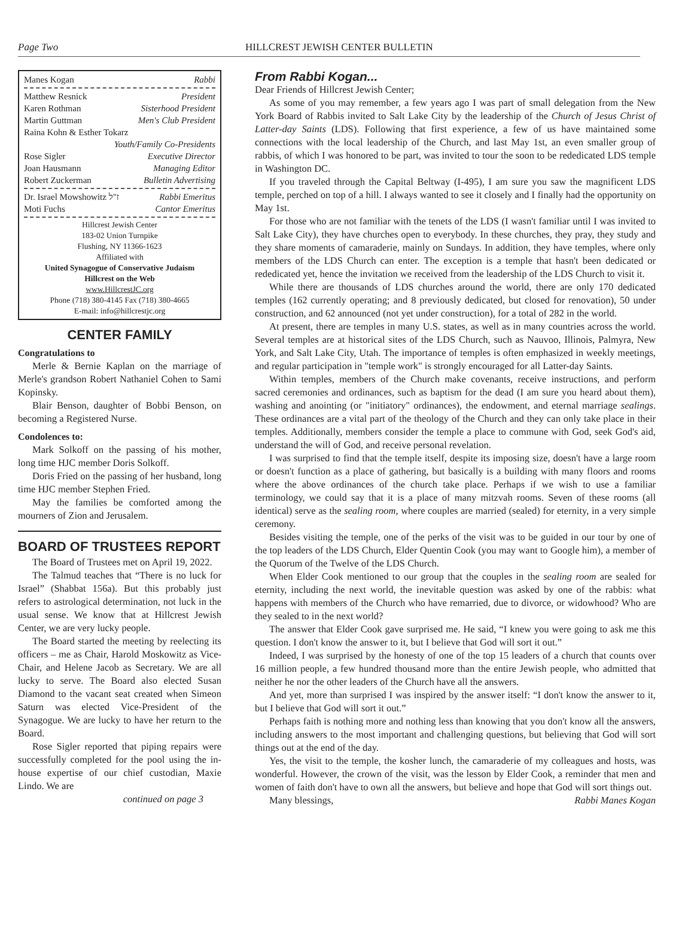Page Two HILLCREST JEWISH CENTER BULLETIN
Manes Kogan Rabbi
Matthew Resnick President
Karen Rothman Sisterhood President
Martin Guttman Men's Club President
Raina Kohn & Esther Tokarz
Youth/Family Co-Presidents
Rose Sigler Executive Director
Joan Hausmann Managing Editor
Robert Zuckerman Bulletin Advertising
Dr. Israel Mowshowitz ז"ל Rabbi Emeritus
Moti Fuchs Cantor Emeritus
Hillcrest Jewish Center
183-02 Union Turnpike
Flushing, NY 11366-1623
Affiliated with
United Synagogue of Conservative Judaism
Hillcrest on the Web
www.HillcrestJC.org
Phone (718) 380-4145 Fax (718) 380-4665
E-mail: info@hillcrestjc.org
CENTER FAMILY
Congratulations to
Merle & Bernie Kaplan on the marriage of Merle's grandson Robert Nathaniel Cohen to Sami Kopinsky.
Blair Benson, daughter of Bobbi Benson, on becoming a Registered Nurse.
Condolences to:
Mark Solkoff on the passing of his mother, long time HJC member Doris Solkoff.
Doris Fried on the passing of her husband, long time HJC member Stephen Fried.
May the families be comforted among the mourners of Zion and Jerusalem.
BOARD OF TRUSTEES REPORT
The Board of Trustees met on April 19, 2022.
The Talmud teaches that “There is no luck for Israel” (Shabbat 156a). But this probably just refers to astrological determination, not luck in the usual sense. We know that at Hillcrest Jewish Center, we are very lucky people.
The Board started the meeting by reelecting its officers – me as Chair, Harold Moskowitz as Vice-Chair, and Helene Jacob as Secretary. We are all lucky to serve. The Board also elected Susan Diamond to the vacant seat created when Simeon Saturn was elected Vice-President of the Synagogue. We are lucky to have her return to the Board.
Rose Sigler reported that piping repairs were successfully completed for the pool using the in-house expertise of our chief custodian, Maxie Lindo. We are
continued on page 3
From Rabbi Kogan...
Dear Friends of Hillcrest Jewish Center;
As some of you may remember, a few years ago I was part of small delegation from the New York Board of Rabbis invited to Salt Lake City by the leadership of the Church of Jesus Christ of Latter-day Saints (LDS). Following that first experience, a few of us have maintained some connections with the local leadership of the Church, and last May 1st, an even smaller group of rabbis, of which I was honored to be part, was invited to tour the soon to be rededicated LDS temple in Washington DC.
If you traveled through the Capital Beltway (I-495), I am sure you saw the magnificent LDS temple, perched on top of a hill. I always wanted to see it closely and I finally had the opportunity on May 1st.
For those who are not familiar with the tenets of the LDS (I wasn't familiar until I was invited to Salt Lake City), they have churches open to everybody. In these churches, they pray, they study and they share moments of camaraderie, mainly on Sundays. In addition, they have temples, where only members of the LDS Church can enter. The exception is a temple that hasn't been dedicated or rededicated yet, hence the invitation we received from the leadership of the LDS Church to visit it.
While there are thousands of LDS churches around the world, there are only 170 dedicated temples (162 currently operating; and 8 previously dedicated, but closed for renovation), 50 under construction, and 62 announced (not yet under construction), for a total of 282 in the world.
At present, there are temples in many U.S. states, as well as in many countries across the world. Several temples are at historical sites of the LDS Church, such as Nauvoo, Illinois, Palmyra, New York, and Salt Lake City, Utah. The importance of temples is often emphasized in weekly meetings, and regular participation in "temple work" is strongly encouraged for all Latter-day Saints.
Within temples, members of the Church make covenants, receive instructions, and perform sacred ceremonies and ordinances, such as baptism for the dead (I am sure you heard about them), washing and anointing (or "initiatory" ordinances), the endowment, and eternal marriage sealings. These ordinances are a vital part of the theology of the Church and they can only take place in their temples. Additionally, members consider the temple a place to commune with God, seek God's aid, understand the will of God, and receive personal revelation.
I was surprised to find that the temple itself, despite its imposing size, doesn't have a large room or doesn't function as a place of gathering, but basically is a building with many floors and rooms where the above ordinances of the church take place. Perhaps if we wish to use a familiar terminology, we could say that it is a place of many mitzvah rooms. Seven of these rooms (all identical) serve as the sealing room, where couples are married (sealed) for eternity, in a very simple ceremony.
Besides visiting the temple, one of the perks of the visit was to be guided in our tour by one of the top leaders of the LDS Church, Elder Quentin Cook (you may want to Google him), a member of the Quorum of the Twelve of the LDS Church.
When Elder Cook mentioned to our group that the couples in the sealing room are sealed for eternity, including the next world, the inevitable question was asked by one of the rabbis: what happens with members of the Church who have remarried, due to divorce, or widowhood? Who are they sealed to in the next world?
The answer that Elder Cook gave surprised me. He said, “I knew you were going to ask me this question. I don't know the answer to it, but I believe that God will sort it out.”
Indeed, I was surprised by the honesty of one of the top 15 leaders of a church that counts over 16 million people, a few hundred thousand more than the entire Jewish people, who admitted that neither he nor the other leaders of the Church have all the answers.
And yet, more than surprised I was inspired by the answer itself: “I don't know the answer to it, but I believe that God will sort it out.”
Perhaps faith is nothing more and nothing less than knowing that you don't know all the answers, including answers to the most important and challenging questions, but believing that God will sort things out at the end of the day.
Yes, the visit to the temple, the kosher lunch, the camaraderie of my colleagues and hosts, was wonderful. However, the crown of the visit, was the lesson by Elder Cook, a reminder that men and women of faith don't have to own all the answers, but believe and hope that God will sort things out.
Many blessings, Rabbi Manes Kogan